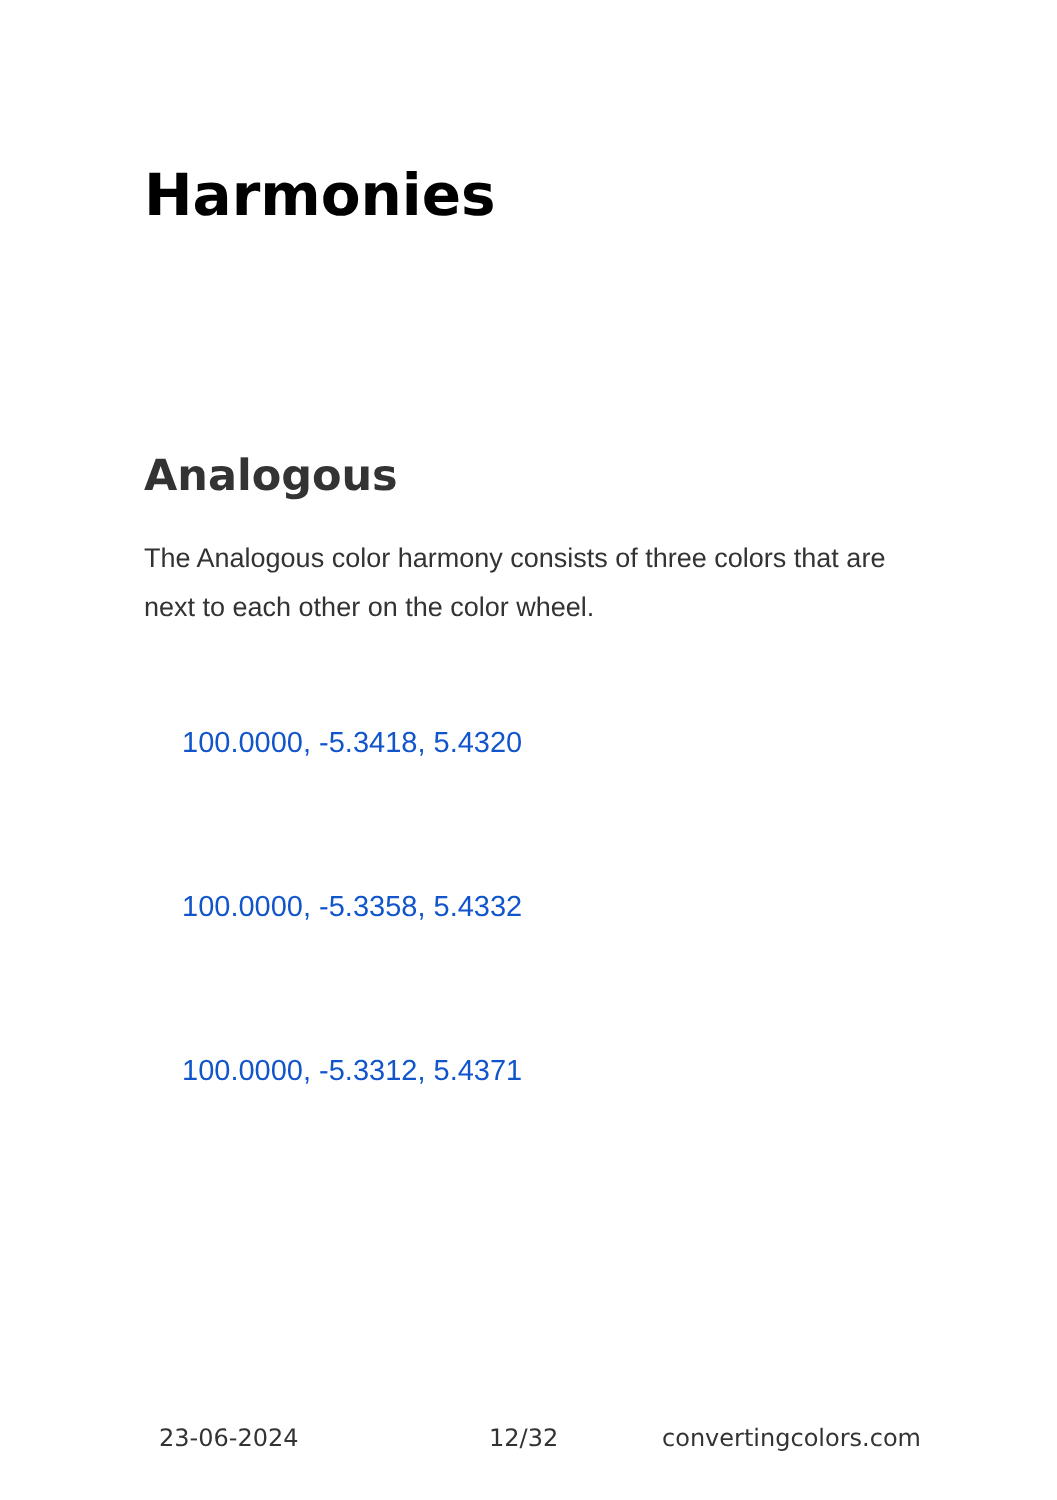Harmonies
Analogous
The Analogous color harmony consists of three colors that are next to each other on the color wheel.
100.0000, -5.3418, 5.4320
100.0000, -5.3358, 5.4332
100.0000, -5.3312, 5.4371
23-06-2024 12/32 convertingcolors.com